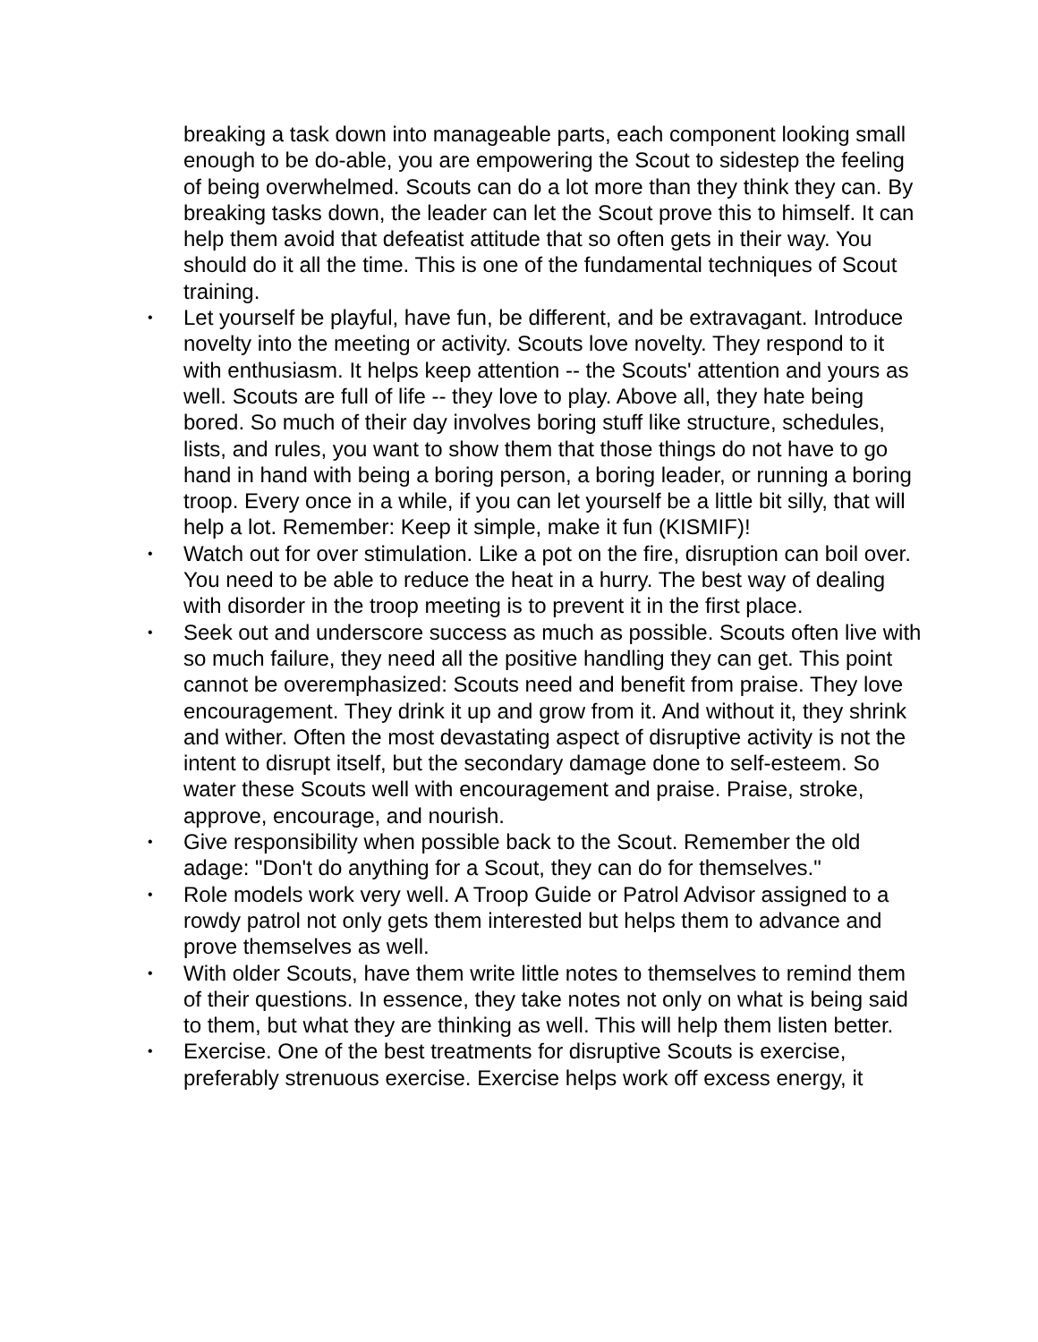breaking a task down into manageable parts, each component looking small enough to be do-able, you are empowering the Scout to sidestep the feeling of being overwhelmed. Scouts can do a lot more than they think they can. By breaking tasks down, the leader can let the Scout prove this to himself. It can help them avoid that defeatist attitude that so often gets in their way. You should do it all the time. This is one of the fundamental techniques of Scout training.
• Let yourself be playful, have fun, be different, and be extravagant. Introduce novelty into the meeting or activity. Scouts love novelty. They respond to it with enthusiasm. It helps keep attention -- the Scouts' attention and yours as well. Scouts are full of life -- they love to play. Above all, they hate being bored. So much of their day involves boring stuff like structure, schedules, lists, and rules, you want to show them that those things do not have to go hand in hand with being a boring person, a boring leader, or running a boring troop. Every once in a while, if you can let yourself be a little bit silly, that will help a lot. Remember: Keep it simple, make it fun (KISMIF)!
• Watch out for over stimulation. Like a pot on the fire, disruption can boil over. You need to be able to reduce the heat in a hurry. The best way of dealing with disorder in the troop meeting is to prevent it in the first place.
• Seek out and underscore success as much as possible. Scouts often live with so much failure, they need all the positive handling they can get. This point cannot be overemphasized: Scouts need and benefit from praise. They love encouragement. They drink it up and grow from it. And without it, they shrink and wither. Often the most devastating aspect of disruptive activity is not the intent to disrupt itself, but the secondary damage done to self-esteem. So water these Scouts well with encouragement and praise. Praise, stroke, approve, encourage, and nourish.
• Give responsibility when possible back to the Scout. Remember the old adage: "Don't do anything for a Scout, they can do for themselves."
• Role models work very well. A Troop Guide or Patrol Advisor assigned to a rowdy patrol not only gets them interested but helps them to advance and prove themselves as well.
• With older Scouts, have them write little notes to themselves to remind them of their questions. In essence, they take notes not only on what is being said to them, but what they are thinking as well. This will help them listen better.
• Exercise. One of the best treatments for disruptive Scouts is exercise, preferably strenuous exercise. Exercise helps work off excess energy, it